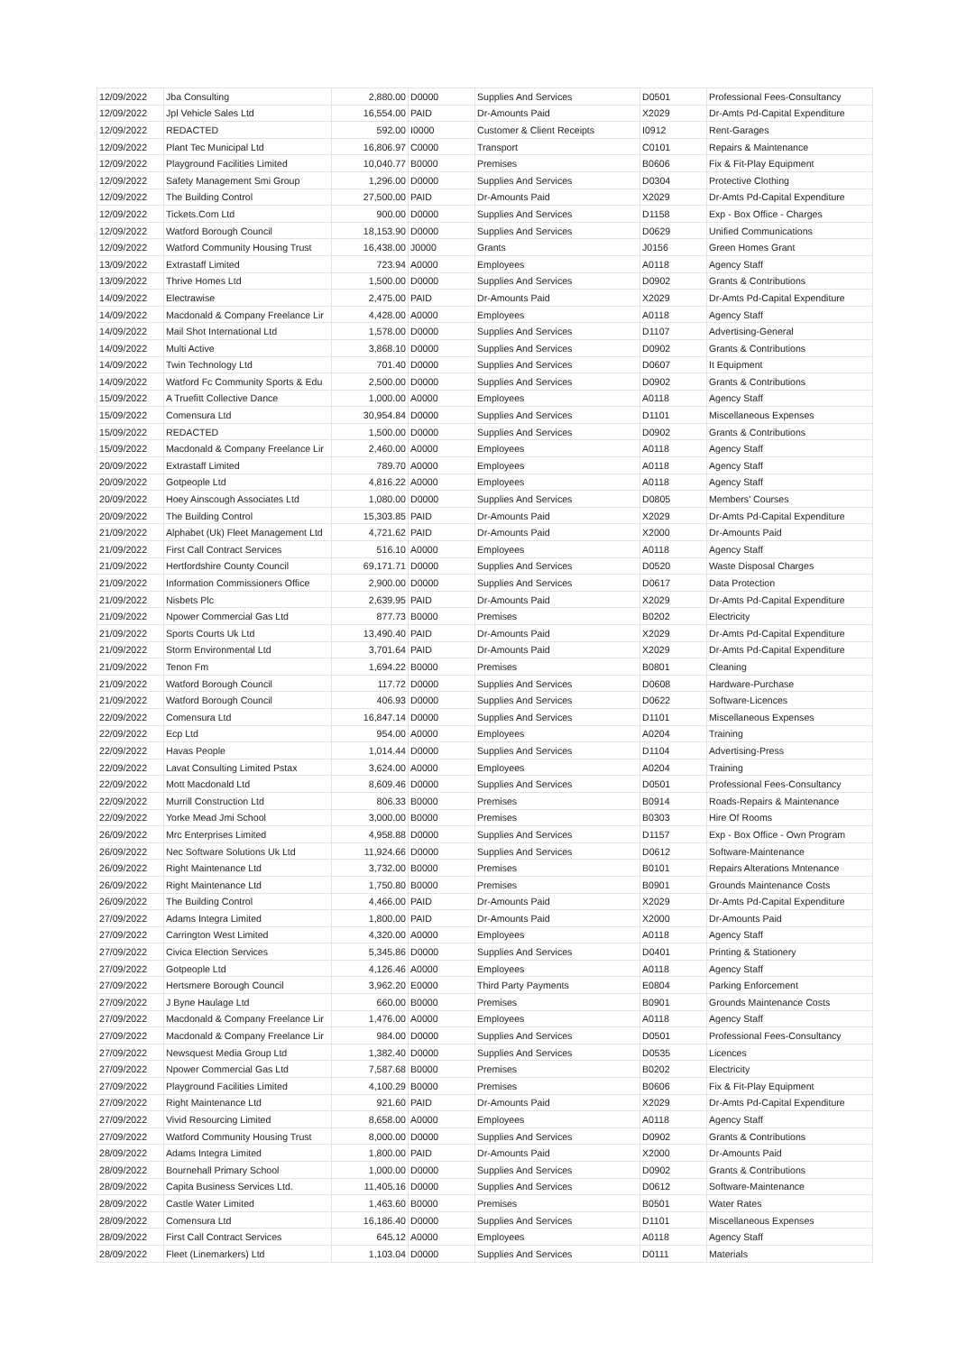| 12/09/2022 | Jba Consulting | 2,880.00 | D0000 | Supplies And Services | D0501 | Professional Fees-Consultancy |
| 12/09/2022 | Jpl Vehicle Sales Ltd | 16,554.00 | PAID | Dr-Amounts Paid | X2029 | Dr-Amts Pd-Capital Expenditure |
| 12/09/2022 | REDACTED | 592.00 | I0000 | Customer & Client Receipts | I0912 | Rent-Garages |
| 12/09/2022 | Plant Tec Municipal Ltd | 16,806.97 | C0000 | Transport | C0101 | Repairs & Maintenance |
| 12/09/2022 | Playground Facilities Limited | 10,040.77 | B0000 | Premises | B0606 | Fix & Fit-Play Equipment |
| 12/09/2022 | Safety Management Smi Group | 1,296.00 | D0000 | Supplies And Services | D0304 | Protective Clothing |
| 12/09/2022 | The Building Control | 27,500.00 | PAID | Dr-Amounts Paid | X2029 | Dr-Amts Pd-Capital Expenditure |
| 12/09/2022 | Tickets.Com Ltd | 900.00 | D0000 | Supplies And Services | D1158 | Exp - Box Office - Charges |
| 12/09/2022 | Watford Borough Council | 18,153.90 | D0000 | Supplies And Services | D0629 | Unified Communications |
| 12/09/2022 | Watford Community Housing Trust | 16,438.00 | J0000 | Grants | J0156 | Green Homes Grant |
| 13/09/2022 | Extrastaff Limited | 723.94 | A0000 | Employees | A0118 | Agency Staff |
| 13/09/2022 | Thrive Homes Ltd | 1,500.00 | D0000 | Supplies And Services | D0902 | Grants & Contributions |
| 14/09/2022 | Electrawise | 2,475.00 | PAID | Dr-Amounts Paid | X2029 | Dr-Amts Pd-Capital Expenditure |
| 14/09/2022 | Macdonald & Company Freelance Lir | 4,428.00 | A0000 | Employees | A0118 | Agency Staff |
| 14/09/2022 | Mail Shot International Ltd | 1,578.00 | D0000 | Supplies And Services | D1107 | Advertising-General |
| 14/09/2022 | Multi Active | 3,868.10 | D0000 | Supplies And Services | D0902 | Grants & Contributions |
| 14/09/2022 | Twin Technology Ltd | 701.40 | D0000 | Supplies And Services | D0607 | It Equipment |
| 14/09/2022 | Watford Fc Community Sports & Edu | 2,500.00 | D0000 | Supplies And Services | D0902 | Grants & Contributions |
| 15/09/2022 | A Truefitt Collective Dance | 1,000.00 | A0000 | Employees | A0118 | Agency Staff |
| 15/09/2022 | Comensura Ltd | 30,954.84 | D0000 | Supplies And Services | D1101 | Miscellaneous Expenses |
| 15/09/2022 | REDACTED | 1,500.00 | D0000 | Supplies And Services | D0902 | Grants & Contributions |
| 15/09/2022 | Macdonald & Company Freelance Lir | 2,460.00 | A0000 | Employees | A0118 | Agency Staff |
| 20/09/2022 | Extrastaff Limited | 789.70 | A0000 | Employees | A0118 | Agency Staff |
| 20/09/2022 | Gotpeople Ltd | 4,816.22 | A0000 | Employees | A0118 | Agency Staff |
| 20/09/2022 | Hoey Ainscough Associates Ltd | 1,080.00 | D0000 | Supplies And Services | D0805 | Members' Courses |
| 20/09/2022 | The Building Control | 15,303.85 | PAID | Dr-Amounts Paid | X2029 | Dr-Amts Pd-Capital Expenditure |
| 21/09/2022 | Alphabet (Uk) Fleet Management Ltd | 4,721.62 | PAID | Dr-Amounts Paid | X2000 | Dr-Amounts Paid |
| 21/09/2022 | First Call Contract Services | 516.10 | A0000 | Employees | A0118 | Agency Staff |
| 21/09/2022 | Hertfordshire County Council | 69,171.71 | D0000 | Supplies And Services | D0520 | Waste Disposal Charges |
| 21/09/2022 | Information Commissioners Office | 2,900.00 | D0000 | Supplies And Services | D0617 | Data Protection |
| 21/09/2022 | Nisbets Plc | 2,639.95 | PAID | Dr-Amounts Paid | X2029 | Dr-Amts Pd-Capital Expenditure |
| 21/09/2022 | Npower Commercial Gas Ltd | 877.73 | B0000 | Premises | B0202 | Electricity |
| 21/09/2022 | Sports Courts Uk Ltd | 13,490.40 | PAID | Dr-Amounts Paid | X2029 | Dr-Amts Pd-Capital Expenditure |
| 21/09/2022 | Storm Environmental Ltd | 3,701.64 | PAID | Dr-Amounts Paid | X2029 | Dr-Amts Pd-Capital Expenditure |
| 21/09/2022 | Tenon Fm | 1,694.22 | B0000 | Premises | B0801 | Cleaning |
| 21/09/2022 | Watford Borough Council | 117.72 | D0000 | Supplies And Services | D0608 | Hardware-Purchase |
| 21/09/2022 | Watford Borough Council | 406.93 | D0000 | Supplies And Services | D0622 | Software-Licences |
| 22/09/2022 | Comensura Ltd | 16,847.14 | D0000 | Supplies And Services | D1101 | Miscellaneous Expenses |
| 22/09/2022 | Ecp Ltd | 954.00 | A0000 | Employees | A0204 | Training |
| 22/09/2022 | Havas People | 1,014.44 | D0000 | Supplies And Services | D1104 | Advertising-Press |
| 22/09/2022 | Lavat Consulting Limited Pstax | 3,624.00 | A0000 | Employees | A0204 | Training |
| 22/09/2022 | Mott Macdonald Ltd | 8,609.46 | D0000 | Supplies And Services | D0501 | Professional Fees-Consultancy |
| 22/09/2022 | Murrill Construction Ltd | 806.33 | B0000 | Premises | B0914 | Roads-Repairs & Maintenance |
| 22/09/2022 | Yorke Mead Jmi School | 3,000.00 | B0000 | Premises | B0303 | Hire Of Rooms |
| 26/09/2022 | Mrc Enterprises Limited | 4,958.88 | D0000 | Supplies And Services | D1157 | Exp - Box Office - Own Program |
| 26/09/2022 | Nec Software Solutions Uk Ltd | 11,924.66 | D0000 | Supplies And Services | D0612 | Software-Maintenance |
| 26/09/2022 | Right Maintenance Ltd | 3,732.00 | B0000 | Premises | B0101 | Repairs Alterations Mntenance |
| 26/09/2022 | Right Maintenance Ltd | 1,750.80 | B0000 | Premises | B0901 | Grounds Maintenance Costs |
| 26/09/2022 | The Building Control | 4,466.00 | PAID | Dr-Amounts Paid | X2029 | Dr-Amts Pd-Capital Expenditure |
| 27/09/2022 | Adams Integra Limited | 1,800.00 | PAID | Dr-Amounts Paid | X2000 | Dr-Amounts Paid |
| 27/09/2022 | Carrington West Limited | 4,320.00 | A0000 | Employees | A0118 | Agency Staff |
| 27/09/2022 | Civica Election Services | 5,345.86 | D0000 | Supplies And Services | D0401 | Printing & Stationery |
| 27/09/2022 | Gotpeople Ltd | 4,126.46 | A0000 | Employees | A0118 | Agency Staff |
| 27/09/2022 | Hertsmere Borough Council | 3,962.20 | E0000 | Third Party Payments | E0804 | Parking Enforcement |
| 27/09/2022 | J Byne Haulage Ltd | 660.00 | B0000 | Premises | B0901 | Grounds Maintenance Costs |
| 27/09/2022 | Macdonald & Company Freelance Lir | 1,476.00 | A0000 | Employees | A0118 | Agency Staff |
| 27/09/2022 | Macdonald & Company Freelance Lir | 984.00 | D0000 | Supplies And Services | D0501 | Professional Fees-Consultancy |
| 27/09/2022 | Newsquest Media Group Ltd | 1,382.40 | D0000 | Supplies And Services | D0535 | Licences |
| 27/09/2022 | Npower Commercial Gas Ltd | 7,587.68 | B0000 | Premises | B0202 | Electricity |
| 27/09/2022 | Playground Facilities Limited | 4,100.29 | B0000 | Premises | B0606 | Fix & Fit-Play Equipment |
| 27/09/2022 | Right Maintenance Ltd | 921.60 | PAID | Dr-Amounts Paid | X2029 | Dr-Amts Pd-Capital Expenditure |
| 27/09/2022 | Vivid Resourcing Limited | 8,658.00 | A0000 | Employees | A0118 | Agency Staff |
| 27/09/2022 | Watford Community Housing Trust | 8,000.00 | D0000 | Supplies And Services | D0902 | Grants & Contributions |
| 28/09/2022 | Adams Integra Limited | 1,800.00 | PAID | Dr-Amounts Paid | X2000 | Dr-Amounts Paid |
| 28/09/2022 | Bournehall Primary School | 1,000.00 | D0000 | Supplies And Services | D0902 | Grants & Contributions |
| 28/09/2022 | Capita Business Services Ltd. | 11,405.16 | D0000 | Supplies And Services | D0612 | Software-Maintenance |
| 28/09/2022 | Castle Water Limited | 1,463.60 | B0000 | Premises | B0501 | Water Rates |
| 28/09/2022 | Comensura Ltd | 16,186.40 | D0000 | Supplies And Services | D1101 | Miscellaneous Expenses |
| 28/09/2022 | First Call Contract Services | 645.12 | A0000 | Employees | A0118 | Agency Staff |
| 28/09/2022 | Fleet (Linemarkers) Ltd | 1,103.04 | D0000 | Supplies And Services | D0111 | Materials |